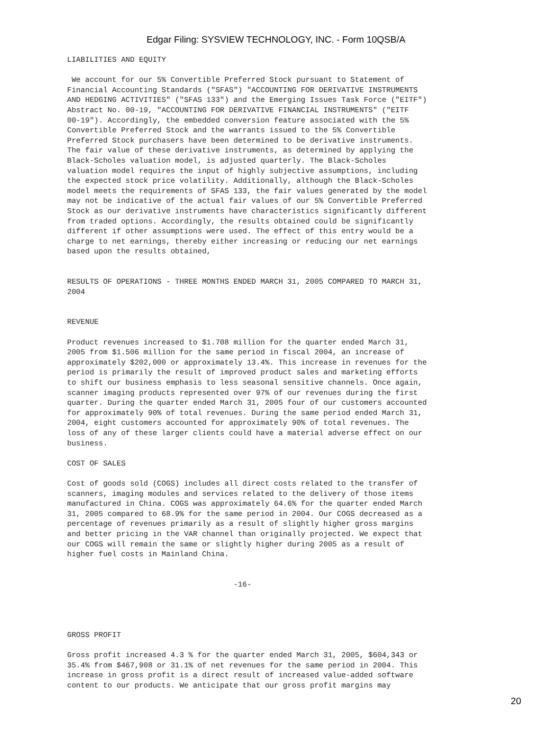Edgar Filing: SYSVIEW TECHNOLOGY, INC. - Form 10QSB/A
LIABILITIES AND EQUITY

 We account for our 5% Convertible Preferred Stock pursuant to Statement of
Financial Accounting Standards ("SFAS") "ACCOUNTING FOR DERIVATIVE INSTRUMENTS
AND HEDGING ACTIVITIES" ("SFAS 133") and the Emerging Issues Task Force ("EITF")
Abstract No. 00-19, "ACCOUNTING FOR DERIVATIVE FINANCIAL INSTRUMENTS" ("EITF
00-19"). Accordingly, the embedded conversion feature associated with the 5%
Convertible Preferred Stock and the warrants issued to the 5% Convertible
Preferred Stock purchasers have been determined to be derivative instruments.
The fair value of these derivative instruments, as determined by applying the
Black-Scholes valuation model, is adjusted quarterly. The Black-Scholes
valuation model requires the input of highly subjective assumptions, including
the expected stock price volatility. Additionally, although the Black-Scholes
model meets the requirements of SFAS 133, the fair values generated by the model
may not be indicative of the actual fair values of our 5% Convertible Preferred
Stock as our derivative instruments have characteristics significantly different
from traded options. Accordingly, the results obtained could be significantly
different if other assumptions were used. The effect of this entry would be a
charge to net earnings, thereby either increasing or reducing our net earnings
based upon the results obtained,


RESULTS OF OPERATIONS - THREE MONTHS ENDED MARCH 31, 2005 COMPARED TO MARCH 31,
2004


REVENUE

Product revenues increased to $1.708 million for the quarter ended March 31,
2005 from $1.506 million for the same period in fiscal 2004, an increase of
approximately $202,000 or approximately 13.4%. This increase in revenues for the
period is primarily the result of improved product sales and marketing efforts
to shift our business emphasis to less seasonal sensitive channels. Once again,
scanner imaging products represented over 97% of our revenues during the first
quarter. During the quarter ended March 31, 2005 four of our customers accounted
for approximately 90% of total revenues. During the same period ended March 31,
2004, eight customers accounted for approximately 90% of total revenues. The
loss of any of these larger clients could have a material adverse effect on our
business.

COST OF SALES

Cost of goods sold (COGS) includes all direct costs related to the transfer of
scanners, imaging modules and services related to the delivery of those items
manufactured in China. COGS was approximately 64.6% for the quarter ended March
31, 2005 compared to 68.9% for the same period in 2004. Our COGS decreased as a
percentage of revenues primarily as a result of slightly higher gross margins
and better pricing in the VAR channel than originally projected. We expect that
our COGS will remain the same or slightly higher during 2005 as a result of
higher fuel costs in Mainland China.


                                     -16-




GROSS PROFIT

Gross profit increased 4.3 % for the quarter ended March 31, 2005, $604,343 or
35.4% from $467,908 or 31.1% of net revenues for the same period in 2004. This
increase in gross profit is a direct result of increased value-added software
content to our products. We anticipate that our gross profit margins may
20